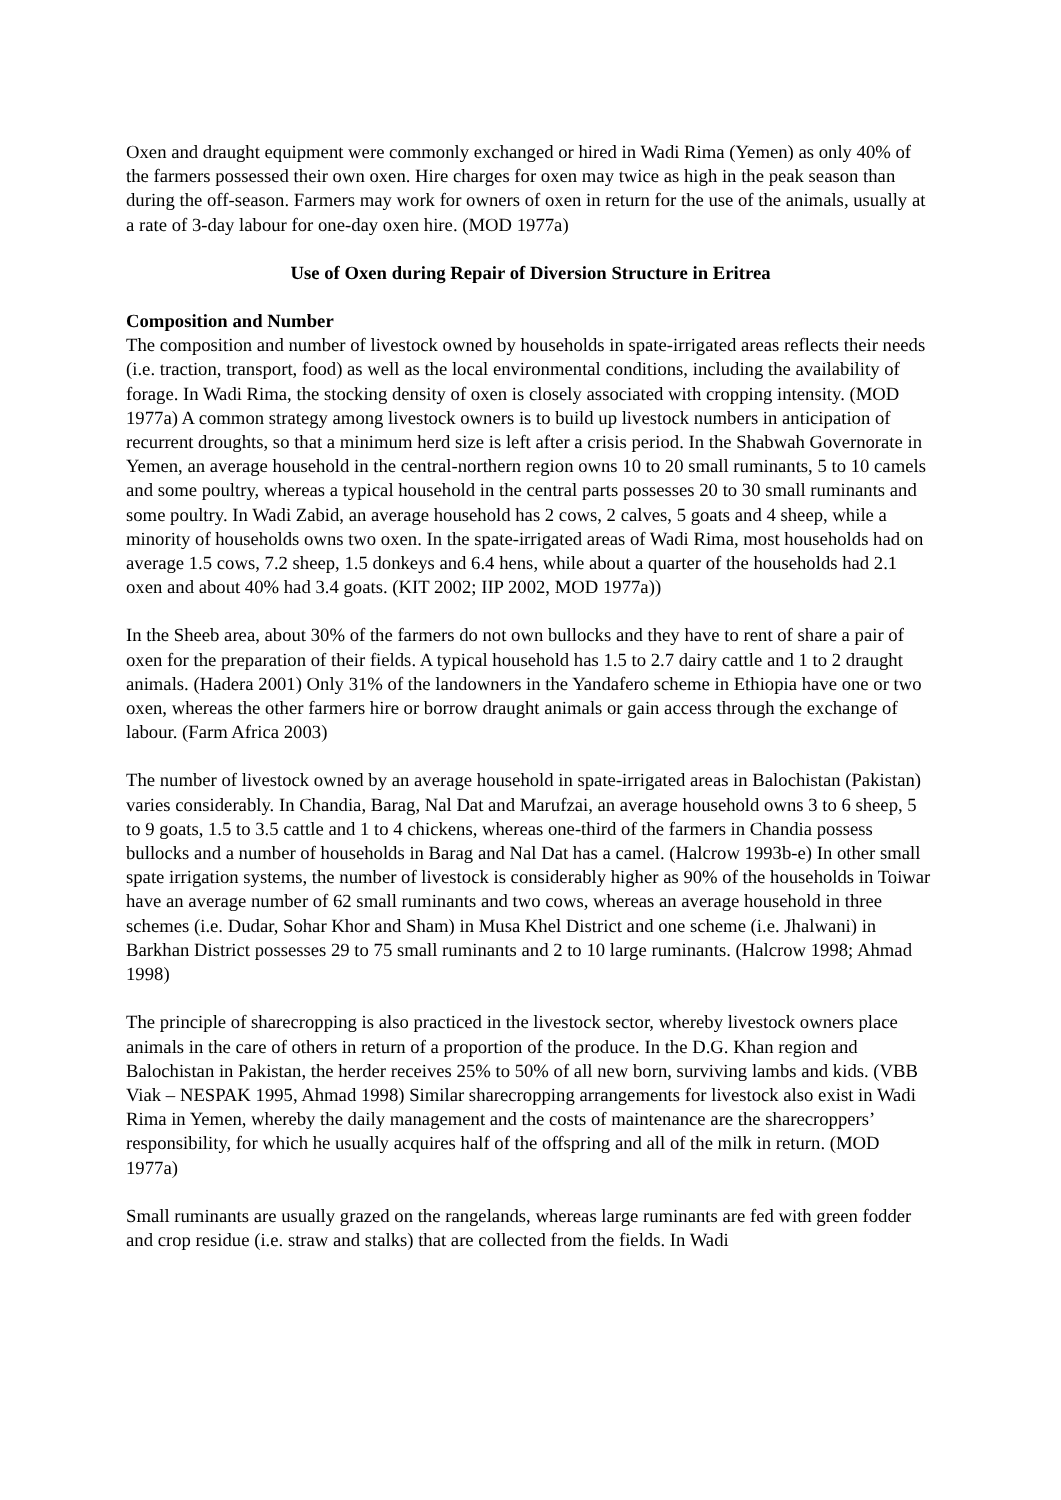Oxen and draught equipment were commonly exchanged or hired in Wadi Rima (Yemen) as only 40% of the farmers possessed their own oxen. Hire charges for oxen may twice as high in the peak season than during the off-season. Farmers may work for owners of oxen in return for the use of the animals, usually at a rate of 3-day labour for one-day oxen hire. (MOD 1977a)
Use of Oxen during Repair of Diversion Structure in Eritrea
Composition and Number
The composition and number of livestock owned by households in spate-irrigated areas reflects their needs (i.e. traction, transport, food) as well as the local environmental conditions, including the availability of forage. In Wadi Rima, the stocking density of oxen is closely associated with cropping intensity. (MOD 1977a) A common strategy among livestock owners is to build up livestock numbers in anticipation of recurrent droughts, so that a minimum herd size is left after a crisis period. In the Shabwah Governorate in Yemen, an average household in the central-northern region owns 10 to 20 small ruminants, 5 to 10 camels and some poultry, whereas a typical household in the central parts possesses 20 to 30 small ruminants and some poultry. In Wadi Zabid, an average household has 2 cows, 2 calves, 5 goats and 4 sheep, while a minority of households owns two oxen. In the spate-irrigated areas of Wadi Rima, most households had on average 1.5 cows, 7.2 sheep, 1.5 donkeys and 6.4 hens, while about a quarter of the households had 2.1 oxen and about 40% had 3.4 goats. (KIT 2002; IIP 2002, MOD 1977a))
In the Sheeb area, about 30% of the farmers do not own bullocks and they have to rent of share a pair of oxen for the preparation of their fields. A typical household has 1.5 to 2.7 dairy cattle and 1 to 2 draught animals. (Hadera 2001) Only 31% of the landowners in the Yandafero scheme in Ethiopia have one or two oxen, whereas the other farmers hire or borrow draught animals or gain access through the exchange of labour. (Farm Africa 2003)
The number of livestock owned by an average household in spate-irrigated areas in Balochistan (Pakistan) varies considerably. In Chandia, Barag, Nal Dat and Marufzai, an average household owns 3 to 6 sheep, 5 to 9 goats, 1.5 to 3.5 cattle and 1 to 4 chickens, whereas one-third of the farmers in Chandia possess bullocks and a number of households in Barag and Nal Dat has a camel. (Halcrow 1993b-e) In other small spate irrigation systems, the number of livestock is considerably higher as 90% of the households in Toiwar have an average number of 62 small ruminants and two cows, whereas an average household in three schemes (i.e. Dudar, Sohar Khor and Sham) in Musa Khel District and one scheme (i.e. Jhalwani) in Barkhan District possesses 29 to 75 small ruminants and 2 to 10 large ruminants. (Halcrow 1998; Ahmad 1998)
The principle of sharecropping is also practiced in the livestock sector, whereby livestock owners place animals in the care of others in return of a proportion of the produce. In the D.G. Khan region and Balochistan in Pakistan, the herder receives 25% to 50% of all new born, surviving lambs and kids. (VBB Viak – NESPAK 1995, Ahmad 1998) Similar sharecropping arrangements for livestock also exist in Wadi Rima in Yemen, whereby the daily management and the costs of maintenance are the sharecroppers’ responsibility, for which he usually acquires half of the offspring and all of the milk in return. (MOD 1977a)
Small ruminants are usually grazed on the rangelands, whereas large ruminants are fed with green fodder and crop residue (i.e. straw and stalks) that are collected from the fields. In Wadi